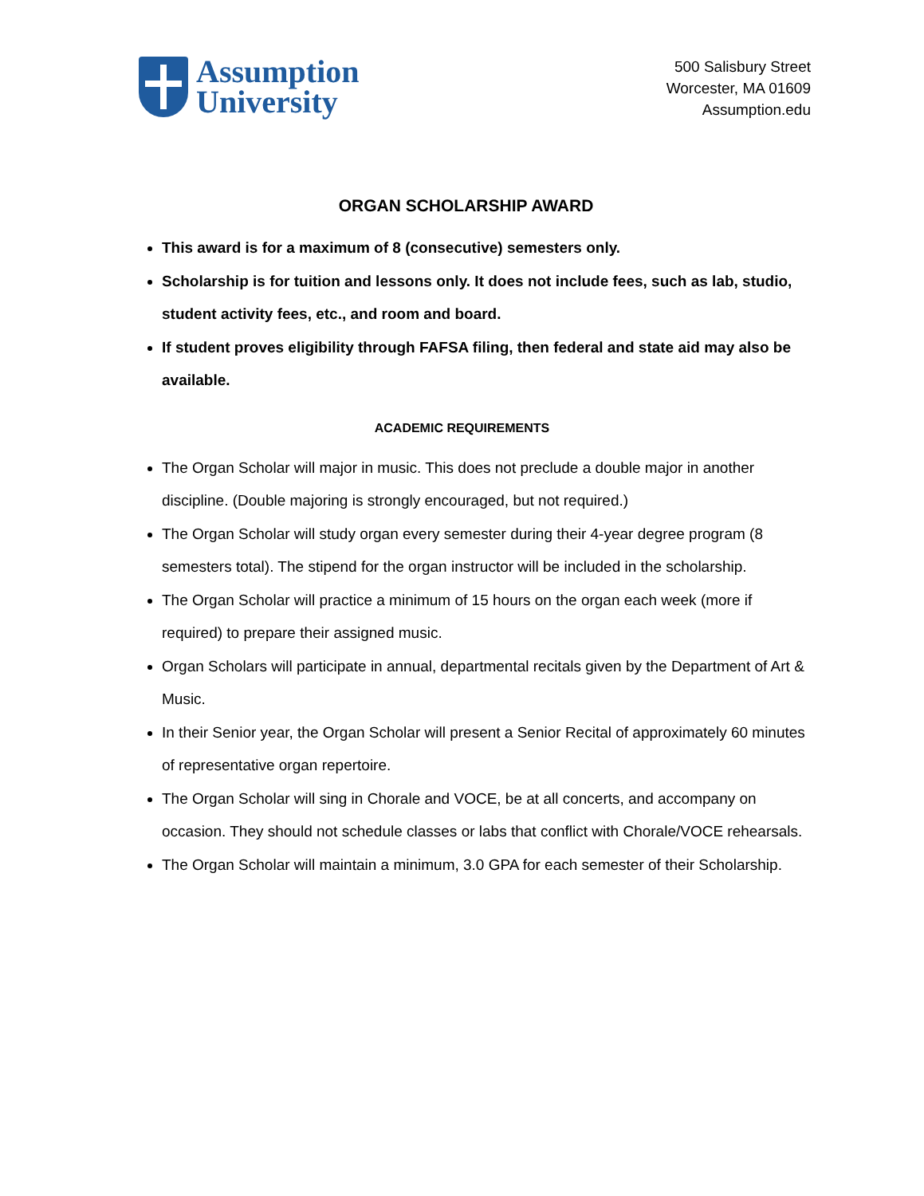Assumption
University
500 Salisbury Street
Worcester, MA 01609
Assumption.edu
ORGAN SCHOLARSHIP AWARD
This award is for a maximum of 8 (consecutive) semesters only.
Scholarship is for tuition and lessons only. It does not include fees, such as lab, studio, student activity fees, etc., and room and board.
If student proves eligibility through FAFSA filing, then federal and state aid may also be available.
ACADEMIC REQUIREMENTS
The Organ Scholar will major in music. This does not preclude a double major in another discipline. (Double majoring is strongly encouraged, but not required.)
The Organ Scholar will study organ every semester during their 4-year degree program (8 semesters total). The stipend for the organ instructor will be included in the scholarship.
The Organ Scholar will practice a minimum of 15 hours on the organ each week (more if required) to prepare their assigned music.
Organ Scholars will participate in annual, departmental recitals given by the Department of Art & Music.
In their Senior year, the Organ Scholar will present a Senior Recital of approximately 60 minutes of representative organ repertoire.
The Organ Scholar will sing in Chorale and VOCE, be at all concerts, and accompany on occasion. They should not schedule classes or labs that conflict with Chorale/VOCE rehearsals.
The Organ Scholar will maintain a minimum, 3.0 GPA for each semester of their Scholarship.